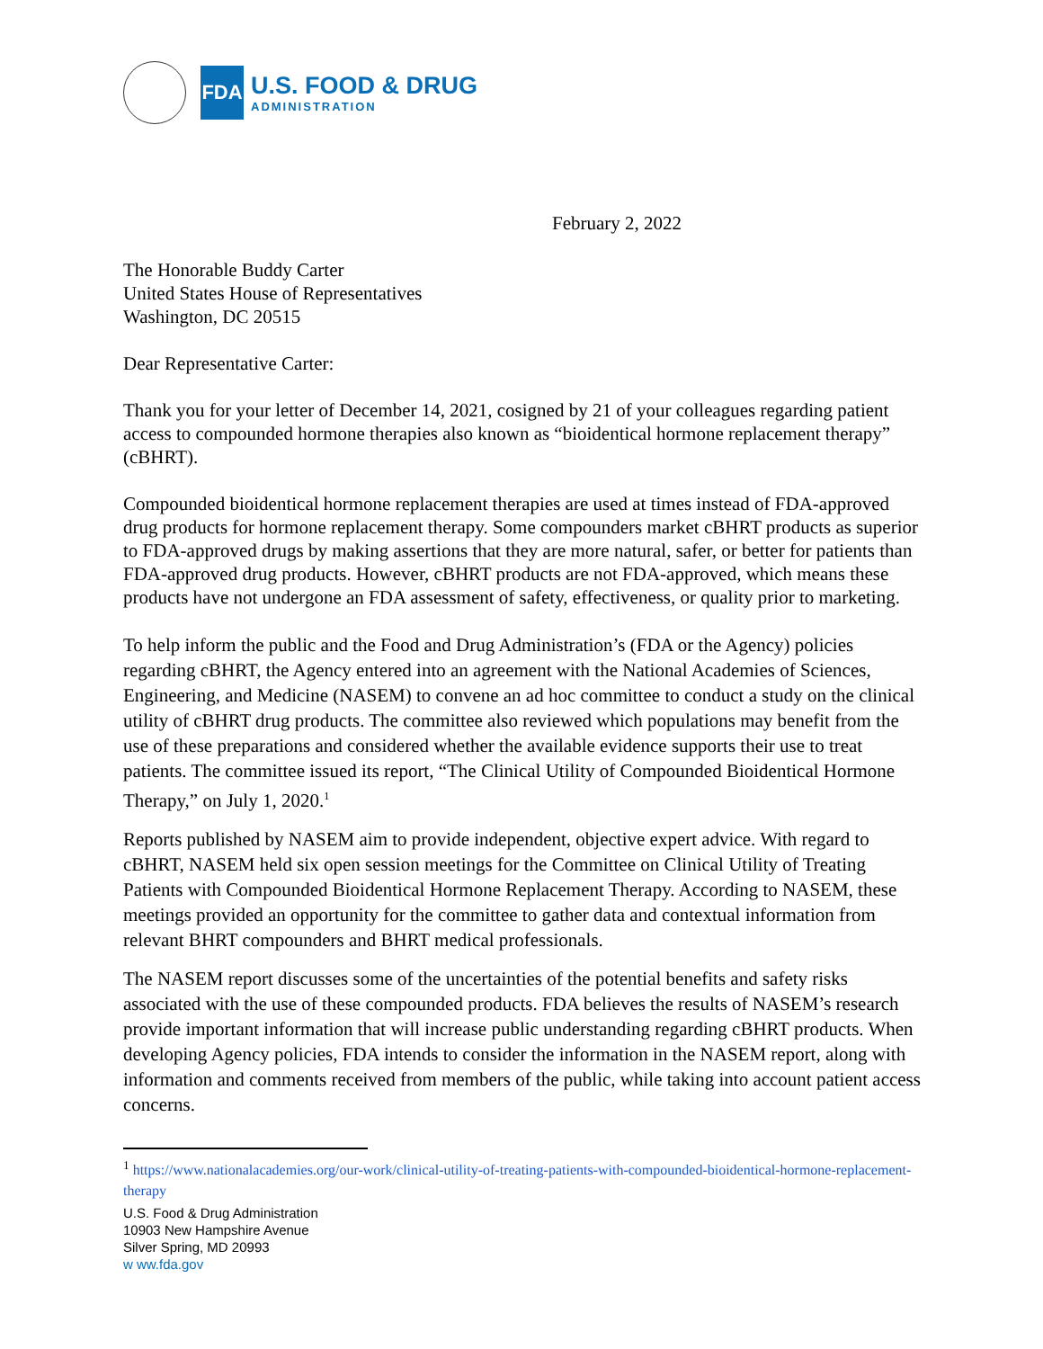FDA
U.S. FOOD & DRUG
ADMINISTRATION
February 2, 2022
The Honorable Buddy Carter
United States House of Representatives
Washington, DC 20515
Dear Representative Carter:
Thank you for your letter of December 14, 2021, cosigned by 21 of your colleagues regarding patient access to compounded hormone therapies also known as “bioidentical hormone replacement therapy” (cBHRT).
Compounded bioidentical hormone replacement therapies are used at times instead of FDA-approved drug products for hormone replacement therapy. Some compounders market cBHRT products as superior to FDA-approved drugs by making assertions that they are more natural, safer, or better for patients than FDA-approved drug products. However, cBHRT products are not FDA-approved, which means these products have not undergone an FDA assessment of safety, effectiveness, or quality prior to marketing.
To help inform the public and the Food and Drug Administration’s (FDA or the Agency) policies regarding cBHRT, the Agency entered into an agreement with the National Academies of Sciences, Engineering, and Medicine (NASEM) to convene an ad hoc committee to conduct a study on the clinical utility of cBHRT drug products. The committee also reviewed which populations may benefit from the use of these preparations and considered whether the available evidence supports their use to treat patients. The committee issued its report, “The Clinical Utility of Compounded Bioidentical Hormone Therapy,” on July 1, 2020.<sup>1</sup>
Reports published by NASEM aim to provide independent, objective expert advice. With regard to cBHRT, NASEM held six open session meetings for the Committee on Clinical Utility of Treating Patients with Compounded Bioidentical Hormone Replacement Therapy. According to NASEM, these meetings provided an opportunity for the committee to gather data and contextual information from relevant BHRT compounders and BHRT medical professionals.
The NASEM report discusses some of the uncertainties of the potential benefits and safety risks associated with the use of these compounded products. FDA believes the results of NASEM’s research provide important information that will increase public understanding regarding cBHRT products. When developing Agency policies, FDA intends to consider the information in the NASEM report, along with information and comments received from members of the public, while taking into account patient access concerns.
<sup>1</sup> https://www.nationalacademies.org/our-work/clinical-utility-of-treating-patients-with-compounded-bioidentical-hormone-replacement-therapy
U.S. Food & Drug Administration
10903 New Hampshire Avenue
Silver Spring, MD 20993
w ww.fda.gov